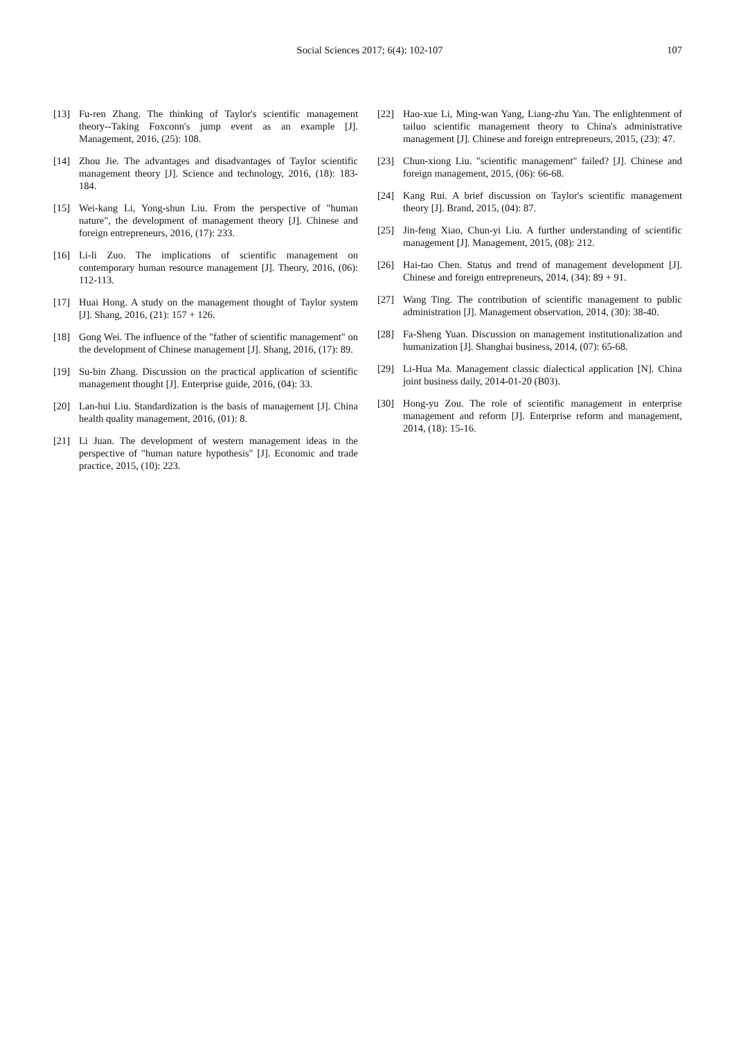Social Sciences 2017; 6(4): 102-107
107
[13] Fu-ren Zhang. The thinking of Taylor's scientific management theory--Taking Foxconn's jump event as an example [J]. Management, 2016, (25): 108.
[14] Zhou Jie. The advantages and disadvantages of Taylor scientific management theory [J]. Science and technology, 2016, (18): 183-184.
[15] Wei-kang Li, Yong-shun Liu. From the perspective of "human nature", the development of management theory [J]. Chinese and foreign entrepreneurs, 2016, (17): 233.
[16] Li-li Zuo. The implications of scientific management on contemporary human resource management [J]. Theory, 2016, (06): 112-113.
[17] Huai Hong. A study on the management thought of Taylor system [J]. Shang, 2016, (21): 157 + 126.
[18] Gong Wei. The influence of the "father of scientific management" on the development of Chinese management [J]. Shang, 2016, (17): 89.
[19] Su-bin Zhang. Discussion on the practical application of scientific management thought [J]. Enterprise guide, 2016, (04): 33.
[20] Lan-hui Liu. Standardization is the basis of management [J]. China health quality management, 2016, (01): 8.
[21] Li Juan. The development of western management ideas in the perspective of "human nature hypothesis" [J]. Economic and trade practice, 2015, (10): 223.
[22] Hao-xue Li, Ming-wan Yang, Liang-zhu Yan. The enlightenment of tailuo scientific management theory to China's administrative management [J]. Chinese and foreign entrepreneurs, 2015, (23): 47.
[23] Chun-xiong Liu. "scientific management" failed? [J]. Chinese and foreign management, 2015, (06): 66-68.
[24] Kang Rui. A brief discussion on Taylor's scientific management theory [J]. Brand, 2015, (04): 87.
[25] Jin-feng Xiao, Chun-yi Liu. A further understanding of scientific management [J]. Management, 2015, (08): 212.
[26] Hai-tao Chen. Status and trend of management development [J]. Chinese and foreign entrepreneurs, 2014, (34): 89 + 91.
[27] Wang Ting. The contribution of scientific management to public administration [J]. Management observation, 2014, (30): 38-40.
[28] Fa-Sheng Yuan. Discussion on management institutionalization and humanization [J]. Shanghai business, 2014, (07): 65-68.
[29] Li-Hua Ma. Management classic dialectical application [N]. China joint business daily, 2014-01-20 (B03).
[30] Hong-yu Zou. The role of scientific management in enterprise management and reform [J]. Enterprise reform and management, 2014, (18): 15-16.